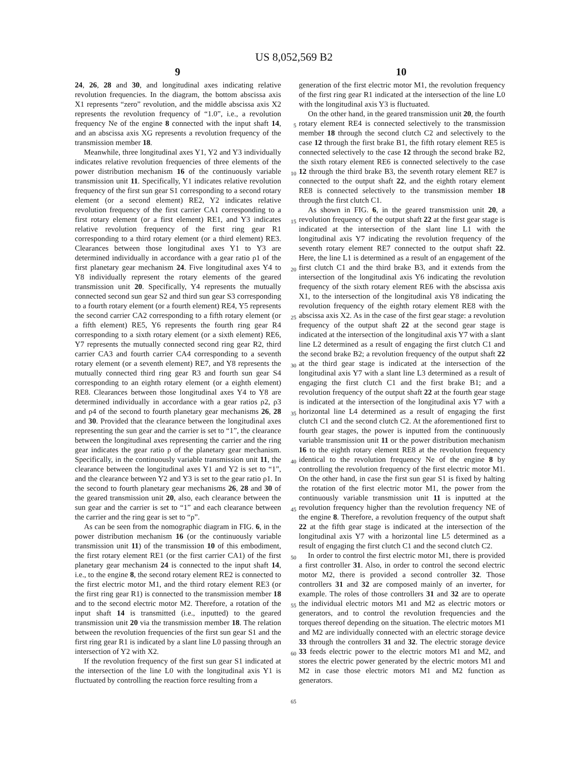US 8,052,569 B2
9 10
24, 26, 28 and 30, and longitudinal axes indicating relative revolution frequencies. In the diagram, the bottom abscissa axis X1 represents “zero” revolution, and the middle abscissa axis X2 represents the revolution frequency of “1.0”, i.e., a revolution frequency Ne of the engine 8 connected with the input shaft 14, and an abscissa axis XG represents a revolution frequency of the transmission member 18.
Meanwhile, three longitudinal axes Y1, Y2 and Y3 individually indicates relative revolution frequencies of three elements of the power distribution mechanism 16 of the continuously variable transmission unit 11. Specifically, Y1 indicates relative revolution frequency of the first sun gear S1 corresponding to a second rotary element (or a second element) RE2, Y2 indicates relative revolution frequency of the first carrier CA1 corresponding to a first rotary element (or a first element) RE1, and Y3 indicates relative revolution frequency of the first ring gear R1 corresponding to a third rotary element (or a third element) RE3. Clearances between those longitudinal axes Y1 to Y3 are determined individually in accordance with a gear ratio ρ1 of the first planetary gear mechanism 24. Five longitudinal axes Y4 to Y8 individually represent the rotary elements of the geared transmission unit 20. Specifically, Y4 represents the mutually connected second sun gear S2 and third sun gear S3 corresponding to a fourth rotary element (or a fourth element) RE4, Y5 represents the second carrier CA2 corresponding to a fifth rotary element (or a fifth element) RE5, Y6 represents the fourth ring gear R4 corresponding to a sixth rotary element (or a sixth element) RE6, Y7 represents the mutually connected second ring gear R2, third carrier CA3 and fourth carrier CA4 corresponding to a seventh rotary element (or a seventh element) RE7, and Y8 represents the mutually connected third ring gear R3 and fourth sun gear S4 corresponding to an eighth rotary element (or a eighth element) RE8. Clearances between those longitudinal axes Y4 to Y8 are determined individually in accordance with a gear ratios ρ2, ρ3 and ρ4 of the second to fourth planetary gear mechanisms 26, 28 and 30. Provided that the clearance between the longitudinal axes representing the sun gear and the carrier is set to “1”, the clearance between the longitudinal axes representing the carrier and the ring gear indicates the gear ratio ρ of the planetary gear mechanism. Specifically, in the continuously variable transmission unit 11, the clearance between the longitudinal axes Y1 and Y2 is set to “1”, and the clearance between Y2 and Y3 is set to the gear ratio ρ1. In the second to fourth planetary gear mechanisms 26, 28 and 30 of the geared transmission unit 20, also, each clearance between the sun gear and the carrier is set to “1” and each clearance between the carrier and the ring gear is set to “ρ”.
As can be seen from the nomographic diagram in FIG. 6, in the power distribution mechanism 16 (or the continuously variable transmission unit 11) of the transmission 10 of this embodiment, the first rotary element RE1 (or the first carrier CA1) of the first planetary gear mechanism 24 is connected to the input shaft 14, i.e., to the engine 8, the second rotary element RE2 is connected to the first electric motor M1, and the third rotary element RE3 (or the first ring gear R1) is connected to the transmission member 18 and to the second electric motor M2. Therefore, a rotation of the input shaft 14 is transmitted (i.e., inputted) to the geared transmission unit 20 via the transmission member 18. The relation between the revolution frequencies of the first sun gear S1 and the first ring gear R1 is indicated by a slant line L0 passing through an intersection of Y2 with X2.
If the revolution frequency of the first sun gear S1 indicated at the intersection of the line L0 with the longitudinal axis Y1 is fluctuated by controlling the reaction force resulting from a
5
10
15
20
25
30
35
40
45
50
55
60
65
generation of the first electric motor M1, the revolution frequency of the first ring gear R1 indicated at the intersection of the line L0 with the longitudinal axis Y3 is fluctuated.
On the other hand, in the geared transmission unit 20, the fourth rotary element RE4 is connected selectively to the transmission member 18 through the second clutch C2 and selectively to the case 12 through the first brake B1, the fifth rotary element RE5 is connected selectively to the case 12 through the second brake B2, the sixth rotary element RE6 is connected selectively to the case 12 through the third brake B3, the seventh rotary element RE7 is connected to the output shaft 22, and the eighth rotary element RE8 is connected selectively to the transmission member 18 through the first clutch C1.
As shown in FIG. 6, in the geared transmission unit 20, a revolution frequency of the output shaft 22 at the first gear stage is indicated at the intersection of the slant line L1 with the longitudinal axis Y7 indicating the revolution frequency of the seventh rotary element RE7 connected to the output shaft 22. Here, the line L1 is determined as a result of an engagement of the first clutch C1 and the third brake B3, and it extends from the intersection of the longitudinal axis Y6 indicating the revolution frequency of the sixth rotary element RE6 with the abscissa axis X1, to the intersection of the longitudinal axis Y8 indicating the revolution frequency of the eighth rotary element RE8 with the abscissa axis X2. As in the case of the first gear stage: a revolution frequency of the output shaft 22 at the second gear stage is indicated at the intersection of the longitudinal axis Y7 with a slant line L2 determined as a result of engaging the first clutch C1 and the second brake B2; a revolution frequency of the output shaft 22 at the third gear stage is indicated at the intersection of the longitudinal axis Y7 with a slant line L3 determined as a result of engaging the first clutch C1 and the first brake B1; and a revolution frequency of the output shaft 22 at the fourth gear stage is indicated at the intersection of the longitudinal axis Y7 with a horizontal line L4 determined as a result of engaging the first clutch C1 and the second clutch C2. At the aforementioned first to fourth gear stages, the power is inputted from the continuously variable transmission unit 11 or the power distribution mechanism 16 to the eighth rotary element RE8 at the revolution frequency identical to the revolution frequency Ne of the engine 8 by controlling the revolution frequency of the first electric motor M1. On the other hand, in case the first sun gear S1 is fixed by halting the rotation of the first electric motor M1, the power from the continuously variable transmission unit 11 is inputted at the revolution frequency higher than the revolution frequency NE of the engine 8. Therefore, a revolution frequency of the output shaft 22 at the fifth gear stage is indicated at the intersection of the longitudinal axis Y7 with a horizontal line L5 determined as a result of engaging the first clutch C1 and the second clutch C2.
In order to control the first electric motor M1, there is provided a first controller 31. Also, in order to control the second electric motor M2, there is provided a second controller 32. Those controllers 31 and 32 are composed mainly of an inverter, for example. The roles of those controllers 31 and 32 are to operate the individual electric motors M1 and M2 as electric motors or generators, and to control the revolution frequencies and the torques thereof depending on the situation. The electric motors M1 and M2 are individually connected with an electric storage device 33 through the controllers 31 and 32. The electric storage device 33 feeds electric power to the electric motors M1 and M2, and stores the electric power generated by the electric motors M1 and M2 in case those electric motors M1 and M2 function as generators.